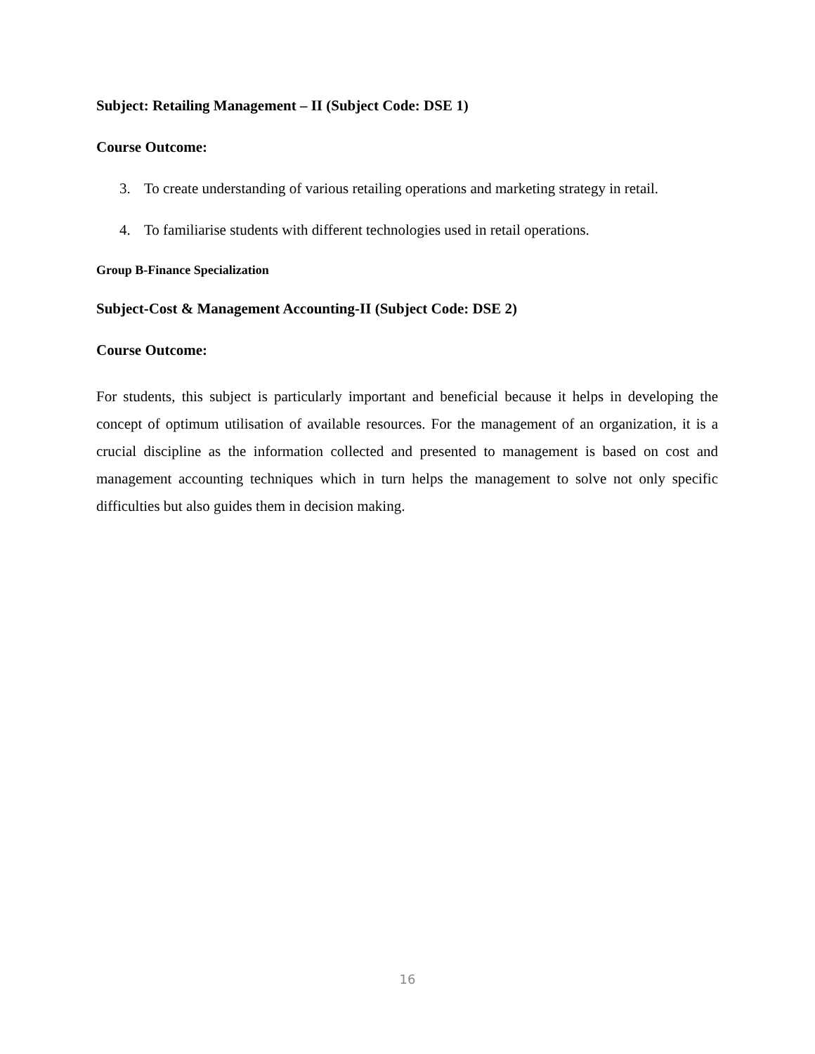Subject: Retailing Management – II (Subject Code: DSE 1)
Course Outcome:
3. To create understanding of various retailing operations and marketing strategy in retail.
4. To familiarise students with different technologies used in retail operations.
Group B-Finance Specialization
Subject-Cost & Management Accounting-II (Subject Code: DSE 2)
Course Outcome:
For students, this subject is particularly important and beneficial because it helps in developing the concept of optimum utilisation of available resources. For the management of an organization, it is a crucial discipline as the information collected and presented to management is based on cost and management accounting techniques which in turn helps the management to solve not only specific difficulties but also guides them in decision making.
16